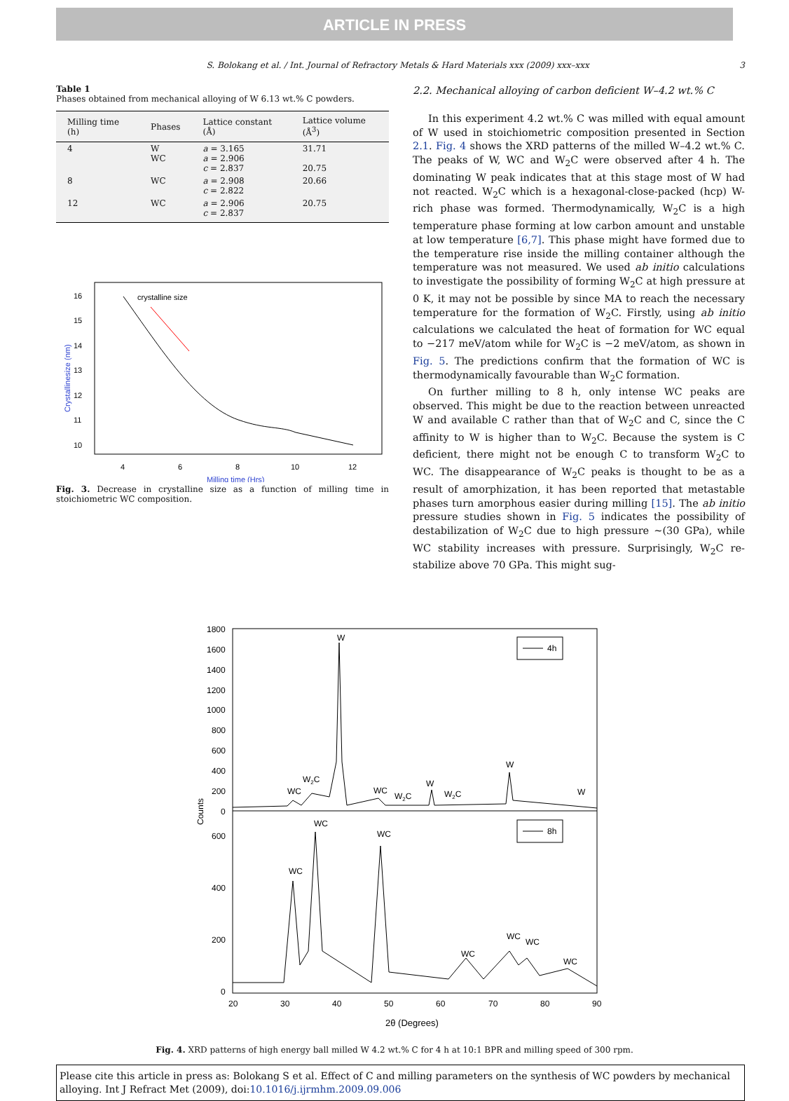ARTICLE IN PRESS
S. Bolokang et al. / Int. Journal of Refractory Metals & Hard Materials xxx (2009) xxx–xxx 3
Table 1
Phases obtained from mechanical alloying of W 6.13 wt.% C powders.
| Milling time (h) | Phases | Lattice constant (Å) | Lattice volume (Å<sup>3</sup>) |
| --- | --- | --- | --- |
| 4 | W WC | a = 3.165 a = 2.906 c = 2.837 | 31.71 20.75 |
| 8 | WC | a = 2.908 c = 2.822 | 20.66 |
| 12 | WC | a = 2.906 c = 2.837 | 20.75 |
16
15
14
13
12
11
10
4
6
8
10
12
Milling time (Hrs)
Crystallinesize (nm)
crystalline size
Fig. 3. Decrease in crystalline size as a function of milling time in stoichiometric WC composition.
2.2. Mechanical alloying of carbon deficient W–4.2 wt.% C
In this experiment 4.2 wt.% C was milled with equal amount of W used in stoichiometric composition presented in Section 2.1. Fig. 4 shows the XRD patterns of the milled W–4.2 wt.% C. The peaks of W, WC and W<sub>2</sub>C were observed after 4 h. The dominating W peak indicates that at this stage most of W had not reacted. W<sub>2</sub>C which is a hexagonal-close-packed (hcp) W-rich phase was formed. Thermodynamically, W<sub>2</sub>C is a high temperature phase forming at low carbon amount and unstable at low temperature [6,7]. This phase might have formed due to the temperature rise inside the milling container although the temperature was not measured. We used ab initio calculations to investigate the possibility of forming W<sub>2</sub>C at high pressure at 0 K, it may not be possible by since MA to reach the necessary temperature for the formation of W<sub>2</sub>C. Firstly, using ab initio calculations we calculated the heat of formation for WC equal to −217 meV/atom while for W<sub>2</sub>C is −2 meV/atom, as shown in Fig. 5. The predictions confirm that the formation of WC is thermodynamically favourable than W<sub>2</sub>C formation.
On further milling to 8 h, only intense WC peaks are observed. This might be due to the reaction between unreacted W and available C rather than that of W<sub>2</sub>C and C, since the C affinity to W is higher than to W<sub>2</sub>C. Because the system is C deficient, there might not be enough C to transform W<sub>2</sub>C to WC. The disappearance of W<sub>2</sub>C peaks is thought to be as a result of amorphization, it has been reported that metastable phases turn amorphous easier during milling [15]. The ab initio pressure studies shown in Fig. 5 indicates the possibility of destabilization of W<sub>2</sub>C due to high pressure ∼(30 GPa), while WC stability increases with pressure. Surprisingly, W<sub>2</sub>C re-stabilize above 70 GPa. This might sug-
1800
1600
1400
1200
1000
800
600
400
200
0
600
400
200
0
20
30
40
50
60
70
80
90
2θ (Degrees)
Counts
W
WC
W2C
WC
W2C
W
W2C
W
W
WC
WC
WC
WC
WC
WC
WC
4h
8h
Fig. 4. XRD patterns of high energy ball milled W 4.2 wt.% C for 4 h at 10:1 BPR and milling speed of 300 rpm.
Please cite this article in press as: Bolokang S et al. Effect of C and milling parameters on the synthesis of WC powders by mechanical alloying. Int J Refract Met (2009), doi:10.1016/j.ijrmhm.2009.09.006